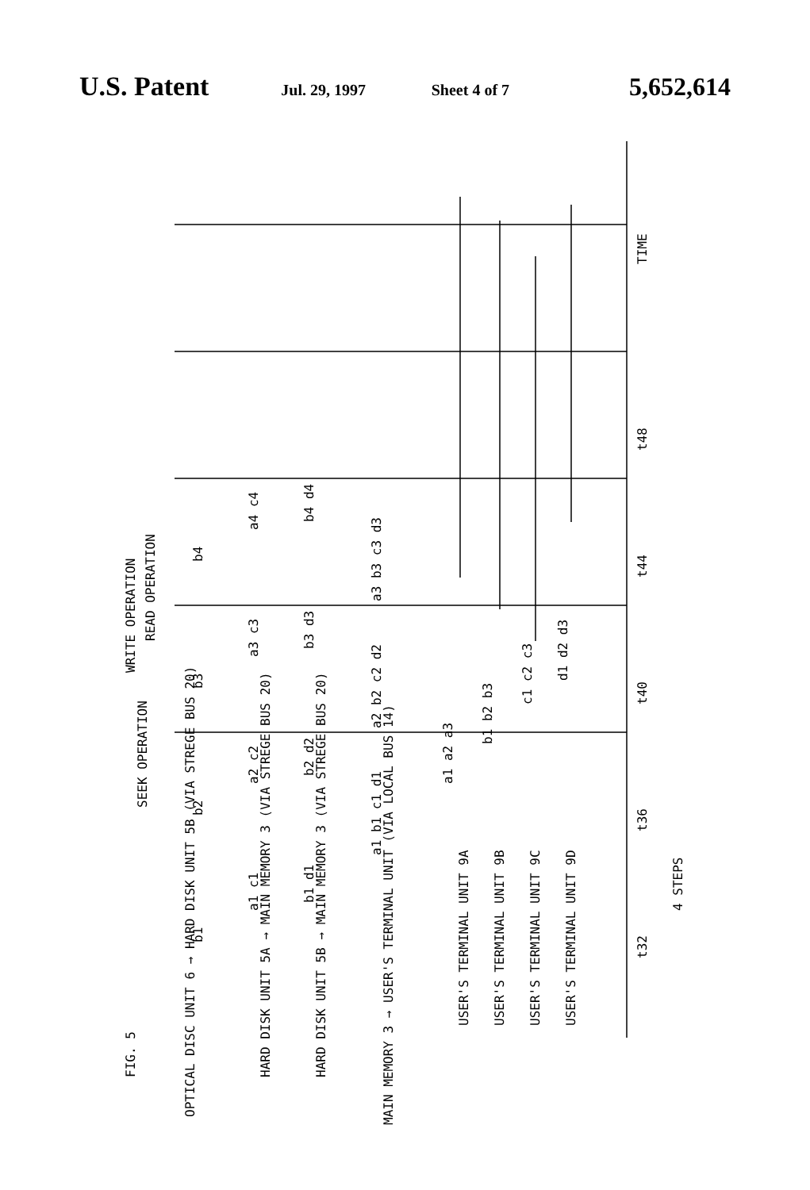U.S. Patent Jul. 29, 1997 Sheet 4 of 7 5,652,614
FIG. 5
OPTICAL DISC UNIT 6 → HARD DISK UNIT 5B (VIA STREGE BUS 20)
HARD DISK UNIT 5A → MAIN MEMORY 3 (VIA STREGE BUS 20)
HARD DISK UNIT 5B → MAIN MEMORY 3 (VIA STREGE BUS 20)
MAIN MEMORY 3 → USER'S TERMINAL UNIT (VIA LOCAL BUS 14)
USER'S TERMINAL UNIT 9A
USER'S TERMINAL UNIT 9B
USER'S TERMINAL UNIT 9C
USER'S TERMINAL UNIT 9D
SEEK OPERATION
WRITE OPERATION
READ OPERATION
t32
t36
t40
t44
t48
4 STEPS
TIME
b1
b2
b3
b4
a1 c1
a2 c2
a3 c3
a4 c4
b1 d1
b2 d2
b3 d3
b4 d4
a1 b1 c1 d1
a2 b2 c2 d2
a3 b3 c3 d3
a1 a2 a3
b1 b2 b3
c1 c2 c3
d1 d2 d3